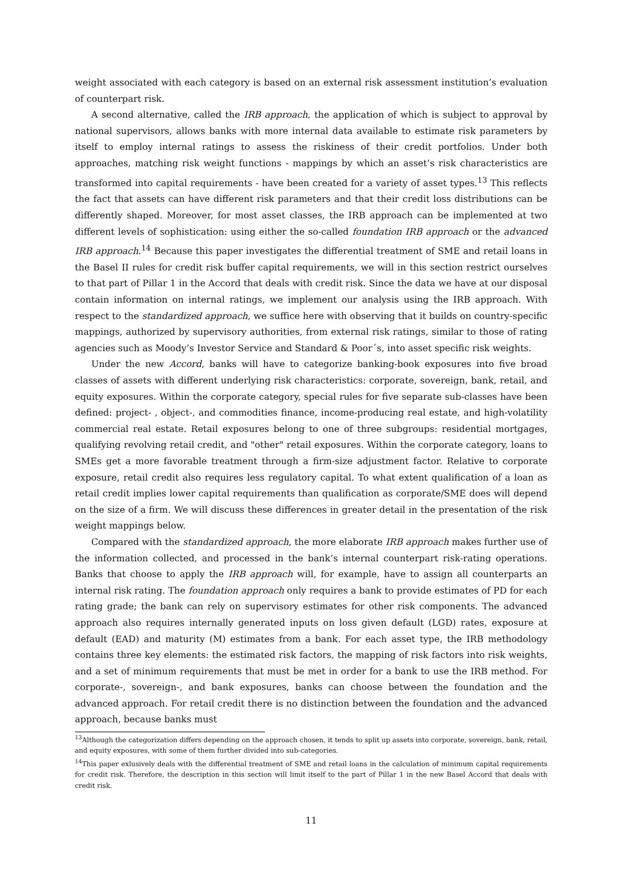weight associated with each category is based on an external risk assessment institution’s evaluation of counterpart risk.
A second alternative, called the IRB approach, the application of which is subject to approval by national supervisors, allows banks with more internal data available to estimate risk parameters by itself to employ internal ratings to assess the riskiness of their credit portfolios. Under both approaches, matching risk weight functions - mappings by which an asset’s risk characteristics are transformed into capital requirements - have been created for a variety of asset types.<sup>13</sup> This reflects the fact that assets can have different risk parameters and that their credit loss distributions can be differently shaped. Moreover, for most asset classes, the IRB approach can be implemented at two different levels of sophistication: using either the so-called foundation IRB approach or the advanced IRB approach.<sup>14</sup> Because this paper investigates the differential treatment of SME and retail loans in the Basel II rules for credit risk buffer capital requirements, we will in this section restrict ourselves to that part of Pillar 1 in the Accord that deals with credit risk. Since the data we have at our disposal contain information on internal ratings, we implement our analysis using the IRB approach. With respect to the standardized approach, we suffice here with observing that it builds on country-specific mappings, authorized by supervisory authorities, from external risk ratings, similar to those of rating agencies such as Moody’s Investor Service and Standard & Poor´s, into asset specific risk weights.
Under the new Accord, banks will have to categorize banking-book exposures into five broad classes of assets with different underlying risk characteristics: corporate, sovereign, bank, retail, and equity exposures. Within the corporate category, special rules for five separate sub-classes have been defined: project- , object-, and commodities finance, income-producing real estate, and high-volatility commercial real estate. Retail exposures belong to one of three subgroups: residential mortgages, qualifying revolving retail credit, and "other" retail exposures. Within the corporate category, loans to SMEs get a more favorable treatment through a firm-size adjustment factor. Relative to corporate exposure, retail credit also requires less regulatory capital. To what extent qualification of a loan as retail credit implies lower capital requirements than qualification as corporate/SME does will depend on the size of a firm. We will discuss these differences in greater detail in the presentation of the risk weight mappings below.
Compared with the standardized approach, the more elaborate IRB approach makes further use of the information collected, and processed in the bank’s internal counterpart risk-rating operations. Banks that choose to apply the IRB approach will, for example, have to assign all counterparts an internal risk rating. The foundation approach only requires a bank to provide estimates of PD for each rating grade; the bank can rely on supervisory estimates for other risk components. The advanced approach also requires internally generated inputs on loss given default (LGD) rates, exposure at default (EAD) and maturity (M) estimates from a bank. For each asset type, the IRB methodology contains three key elements: the estimated risk factors, the mapping of risk factors into risk weights, and a set of minimum requirements that must be met in order for a bank to use the IRB method. For corporate-, sovereign-, and bank exposures, banks can choose between the foundation and the advanced approach. For retail credit there is no distinction between the foundation and the advanced approach, because banks must
<sup>13</sup> Although the categorization differs depending on the approach chosen, it tends to split up assets into corporate, sovereign, bank, retail, and equity exposures, with some of them further divided into sub-categories.
<sup>14</sup> This paper exlusively deals with the differential treatment of SME and retail loans in the calculation of minimum capital requirements for credit risk. Therefore, the description in this section will limit itself to the part of Pillar 1 in the new Basel Accord that deals with credit risk.
11